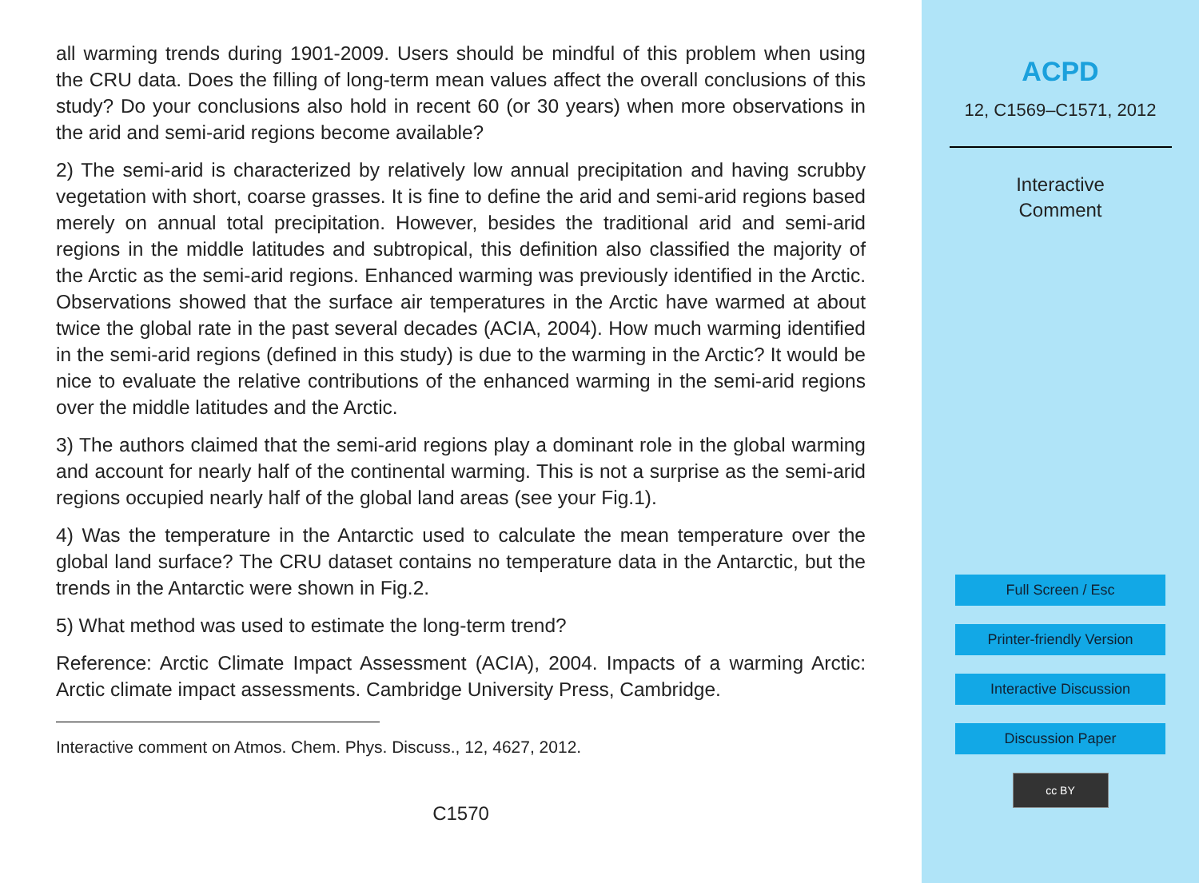all warming trends during 1901-2009. Users should be mindful of this problem when using the CRU data. Does the filling of long-term mean values affect the overall conclusions of this study? Do your conclusions also hold in recent 60 (or 30 years) when more observations in the arid and semi-arid regions become available?
2) The semi-arid is characterized by relatively low annual precipitation and having scrubby vegetation with short, coarse grasses. It is fine to define the arid and semi-arid regions based merely on annual total precipitation. However, besides the traditional arid and semi-arid regions in the middle latitudes and subtropical, this definition also classified the majority of the Arctic as the semi-arid regions. Enhanced warming was previously identified in the Arctic. Observations showed that the surface air temperatures in the Arctic have warmed at about twice the global rate in the past several decades (ACIA, 2004). How much warming identified in the semi-arid regions (defined in this study) is due to the warming in the Arctic? It would be nice to evaluate the relative contributions of the enhanced warming in the semi-arid regions over the middle latitudes and the Arctic.
3) The authors claimed that the semi-arid regions play a dominant role in the global warming and account for nearly half of the continental warming. This is not a surprise as the semi-arid regions occupied nearly half of the global land areas (see your Fig.1).
4) Was the temperature in the Antarctic used to calculate the mean temperature over the global land surface? The CRU dataset contains no temperature data in the Antarctic, but the trends in the Antarctic were shown in Fig.2.
5) What method was used to estimate the long-term trend?
Reference: Arctic Climate Impact Assessment (ACIA), 2004. Impacts of a warming Arctic: Arctic climate impact assessments. Cambridge University Press, Cambridge.
Interactive comment on Atmos. Chem. Phys. Discuss., 12, 4627, 2012.
C1570
ACPD
12, C1569–C1571, 2012
Interactive
Comment
Full Screen / Esc
Printer-friendly Version
Interactive Discussion
Discussion Paper
cc BY